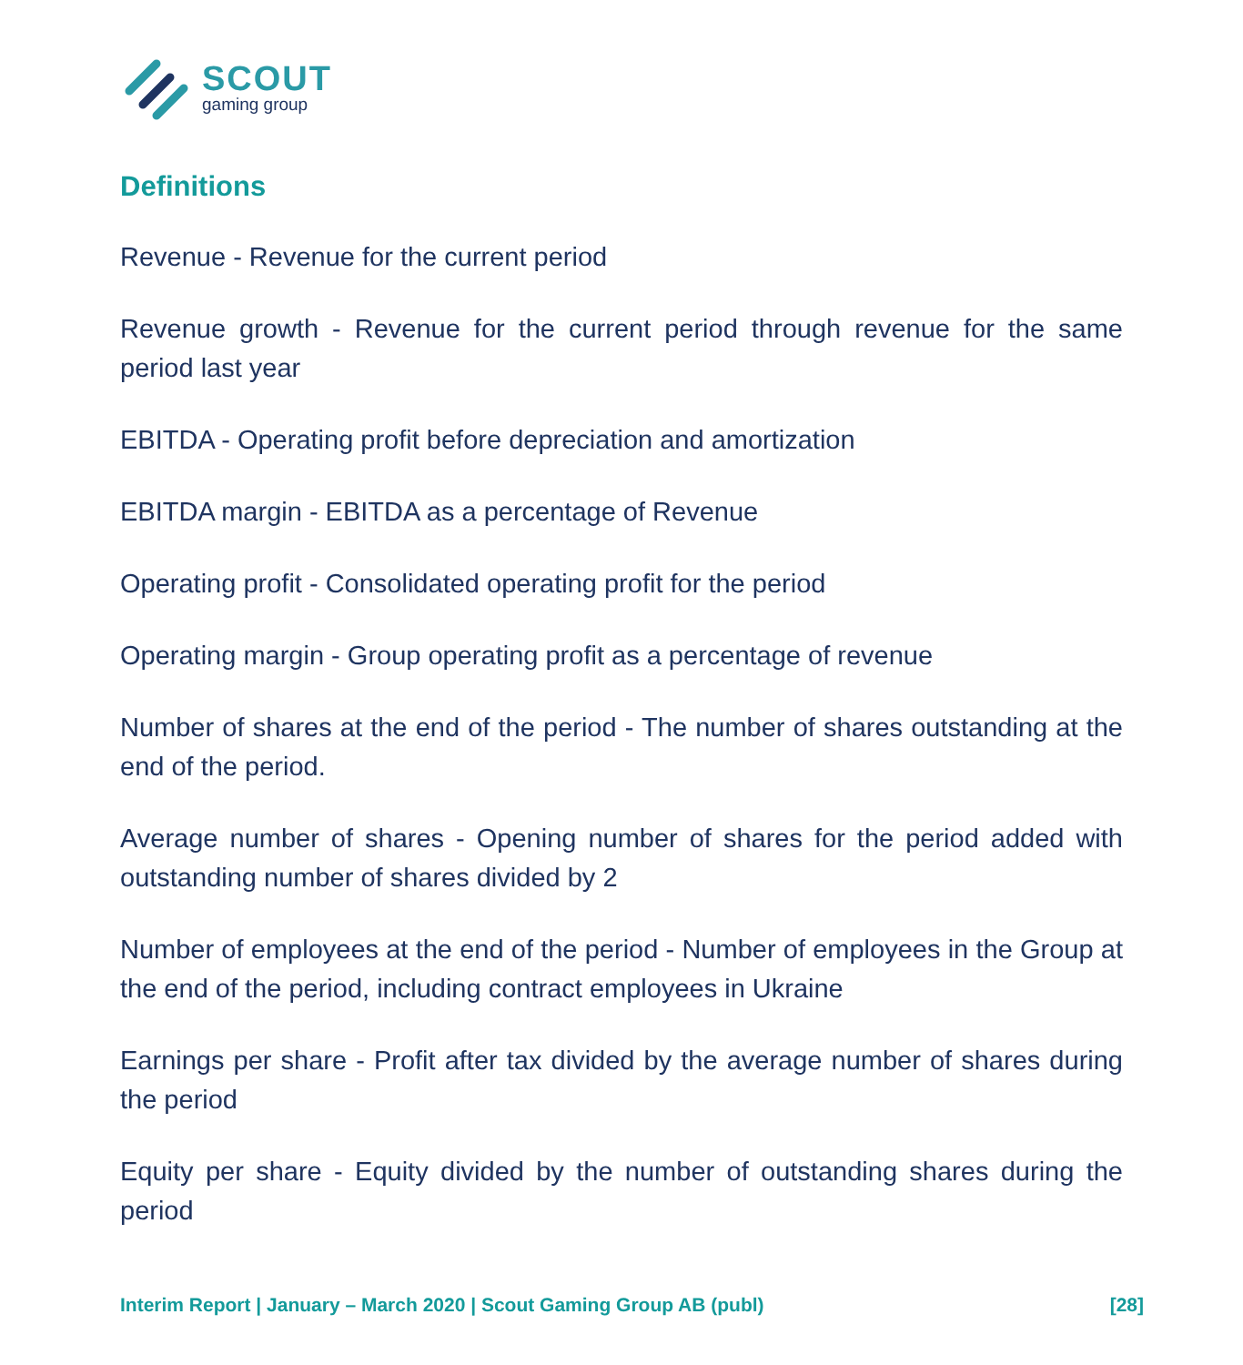SCOUT
gaming group
Definitions
Revenue - Revenue for the current period
Revenue growth - Revenue for the current period through revenue for the same period last year
EBITDA - Operating profit before depreciation and amortization
EBITDA margin - EBITDA as a percentage of Revenue
Operating profit - Consolidated operating profit for the period
Operating margin - Group operating profit as a percentage of revenue
Number of shares at the end of the period - The number of shares outstanding at the end of the period.
Average number of shares - Opening number of shares for the period added with outstanding number of shares divided by 2
Number of employees at the end of the period - Number of employees in the Group at the end of the period, including contract employees in Ukraine
Earnings per share - Profit after tax divided by the average number of shares during the period
Equity per share - Equity divided by the number of outstanding shares during the period
Interim Report | January – March 2020 | Scout Gaming Group AB (publ) [28]